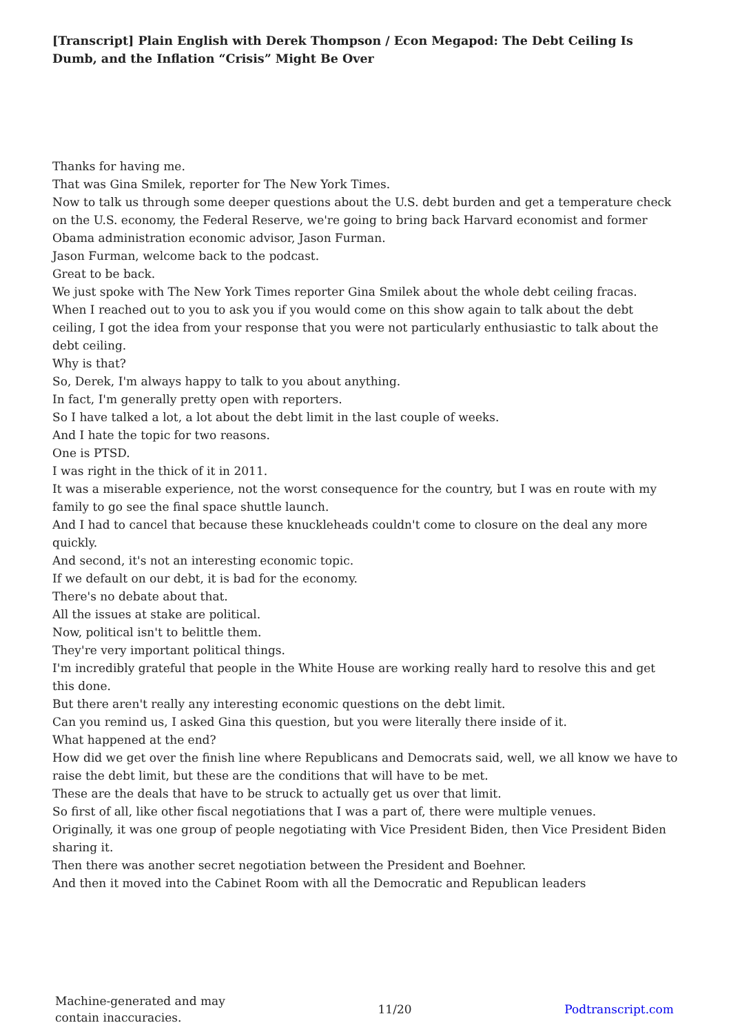[Transcript] Plain English with Derek Thompson / Econ Megapod: The Debt Ceiling Is Dumb, and the Inflation “Crisis” Might Be Over
Thanks for having me.
That was Gina Smilek, reporter for The New York Times.
Now to talk us through some deeper questions about the U.S. debt burden and get a temperature check on the U.S. economy, the Federal Reserve, we're going to bring back Harvard economist and former Obama administration economic advisor, Jason Furman.
Jason Furman, welcome back to the podcast.
Great to be back.
We just spoke with The New York Times reporter Gina Smilek about the whole debt ceiling fracas.
When I reached out to you to ask you if you would come on this show again to talk about the debt ceiling, I got the idea from your response that you were not particularly enthusiastic to talk about the debt ceiling.
Why is that?
So, Derek, I'm always happy to talk to you about anything.
In fact, I'm generally pretty open with reporters.
So I have talked a lot, a lot about the debt limit in the last couple of weeks.
And I hate the topic for two reasons.
One is PTSD.
I was right in the thick of it in 2011.
It was a miserable experience, not the worst consequence for the country, but I was en route with my family to go see the final space shuttle launch.
And I had to cancel that because these knuckleheads couldn't come to closure on the deal any more quickly.
And second, it's not an interesting economic topic.
If we default on our debt, it is bad for the economy.
There's no debate about that.
All the issues at stake are political.
Now, political isn't to belittle them.
They're very important political things.
I'm incredibly grateful that people in the White House are working really hard to resolve this and get this done.
But there aren't really any interesting economic questions on the debt limit.
Can you remind us, I asked Gina this question, but you were literally there inside of it.
What happened at the end?
How did we get over the finish line where Republicans and Democrats said, well, we all know we have to raise the debt limit, but these are the conditions that will have to be met.
These are the deals that have to be struck to actually get us over that limit.
So first of all, like other fiscal negotiations that I was a part of, there were multiple venues.
Originally, it was one group of people negotiating with Vice President Biden, then Vice President Biden sharing it.
Then there was another secret negotiation between the President and Boehner.
And then it moved into the Cabinet Room with all the Democratic and Republican leaders
Machine-generated and may
contain inaccuracies.
11/20 Podtranscript.com